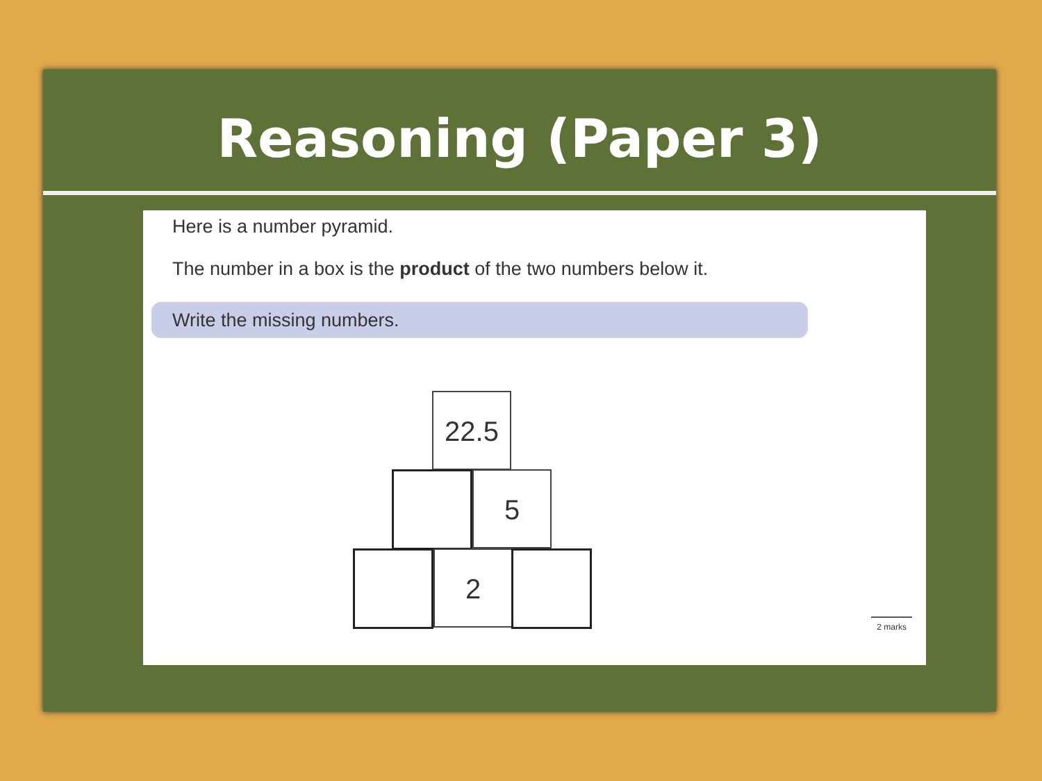Reasoning (Paper 3)
Here is a number pyramid.
The number in a box is the product of the two numbers below it.
Write the missing numbers.
22.5
5
2
2 marks